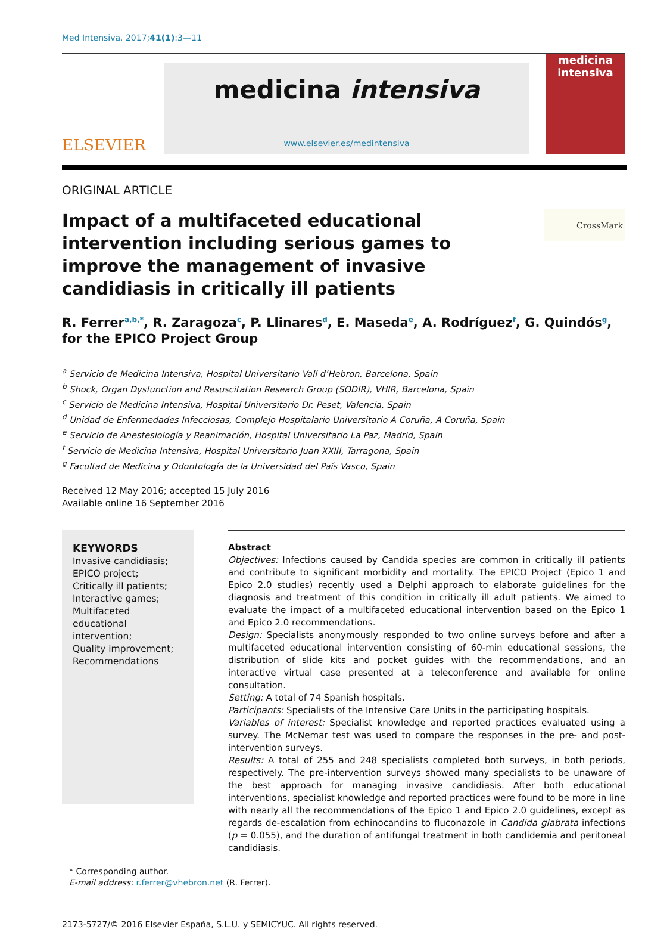Med Intensiva. 2017;41(1):3—11
ELSEVIER
medicina intensiva
www.elsevier.es/medintensiva
medicina
intensiva
ORIGINAL ARTICLE
Impact of a multifaceted educational intervention including serious games to improve the management of invasive candidiasis in critically ill patients
CrossMark
R. Ferrer<sup>a,b,*</sup>, R. Zaragoza<sup>c</sup>, P. Llinares<sup>d</sup>, E. Maseda<sup>e</sup>, A. Rodríguez<sup>f</sup>, G. Quindós<sup>g</sup>, for the EPICO Project Group
<sup>a</sup> Servicio de Medicina Intensiva, Hospital Universitario Vall d’Hebron, Barcelona, Spain
<sup>b</sup> Shock, Organ Dysfunction and Resuscitation Research Group (SODIR), VHIR, Barcelona, Spain
<sup>c</sup> Servicio de Medicina Intensiva, Hospital Universitario Dr. Peset, Valencia, Spain
<sup>d</sup> Unidad de Enfermedades Infecciosas, Complejo Hospitalario Universitario A Coruña, A Coruña, Spain
<sup>e</sup> Servicio de Anestesiología y Reanimación, Hospital Universitario La Paz, Madrid, Spain
<sup>f</sup> Servicio de Medicina Intensiva, Hospital Universitario Juan XXIII, Tarragona, Spain
<sup>g</sup> Facultad de Medicina y Odontología de la Universidad del País Vasco, Spain
Received 12 May 2016; accepted 15 July 2016
Available online 16 September 2016
KEYWORDS
Invasive candidiasis;
EPICO project;
Critically ill patients;
Interactive games;
Multifaceted educational intervention;
Quality improvement;
Recommendations
Abstract
Objectives: Infections caused by Candida species are common in critically ill patients and contribute to significant morbidity and mortality. The EPICO Project (Epico 1 and Epico 2.0 studies) recently used a Delphi approach to elaborate guidelines for the diagnosis and treatment of this condition in critically ill adult patients. We aimed to evaluate the impact of a multifaceted educational intervention based on the Epico 1 and Epico 2.0 recommendations.
Design: Specialists anonymously responded to two online surveys before and after a multifaceted educational intervention consisting of 60-min educational sessions, the distribution of slide kits and pocket guides with the recommendations, and an interactive virtual case presented at a teleconference and available for online consultation.
Setting: A total of 74 Spanish hospitals.
Participants: Specialists of the Intensive Care Units in the participating hospitals.
Variables of interest: Specialist knowledge and reported practices evaluated using a survey. The McNemar test was used to compare the responses in the pre- and post-intervention surveys.
Results: A total of 255 and 248 specialists completed both surveys, in both periods, respectively. The pre-intervention surveys showed many specialists to be unaware of the best approach for managing invasive candidiasis. After both educational interventions, specialist knowledge and reported practices were found to be more in line with nearly all the recommendations of the Epico 1 and Epico 2.0 guidelines, except as regards de-escalation from echinocandins to fluconazole in Candida glabrata infections (p = 0.055), and the duration of antifungal treatment in both candidemia and peritoneal candidiasis.
* Corresponding author.
E-mail address: r.ferrer@vhebron.net (R. Ferrer).
2173-5727/© 2016 Elsevier España, S.L.U. y SEMICYUC. All rights reserved.